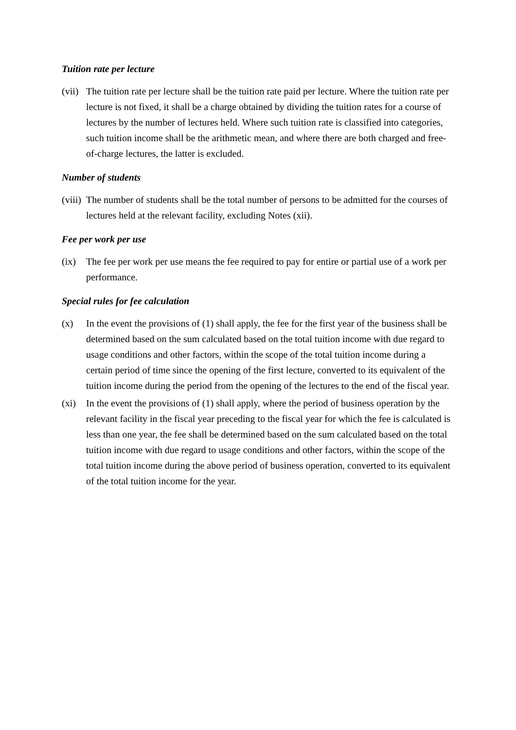Tuition rate per lecture
(vii)
The tuition rate per lecture shall be the tuition rate paid per lecture. Where the tuition rate per lecture is not fixed, it shall be a charge obtained by dividing the tuition rates for a course of lectures by the number of lectures held. Where such tuition rate is classified into categories, such tuition income shall be the arithmetic mean, and where there are both charged and free-of-charge lectures, the latter is excluded.
Number of students
(viii)
The number of students shall be the total number of persons to be admitted for the courses of lectures held at the relevant facility, excluding Notes (xii).
Fee per work per use
(ix) The fee per work per use means the fee required to pay for entire or partial use of a work per performance.
Special rules for fee calculation
(x) In the event the provisions of (1) shall apply, the fee for the first year of the business shall be determined based on the sum calculated based on the total tuition income with due regard to usage conditions and other factors, within the scope of the total tuition income during a certain period of time since the opening of the first lecture, converted to its equivalent of the tuition income during the period from the opening of the lectures to the end of the fiscal year.
(xi) In the event the provisions of (1) shall apply, where the period of business operation by the relevant facility in the fiscal year preceding to the fiscal year for which the fee is calculated is less than one year, the fee shall be determined based on the sum calculated based on the total tuition income with due regard to usage conditions and other factors, within the scope of the total tuition income during the above period of business operation, converted to its equivalent of the total tuition income for the year.